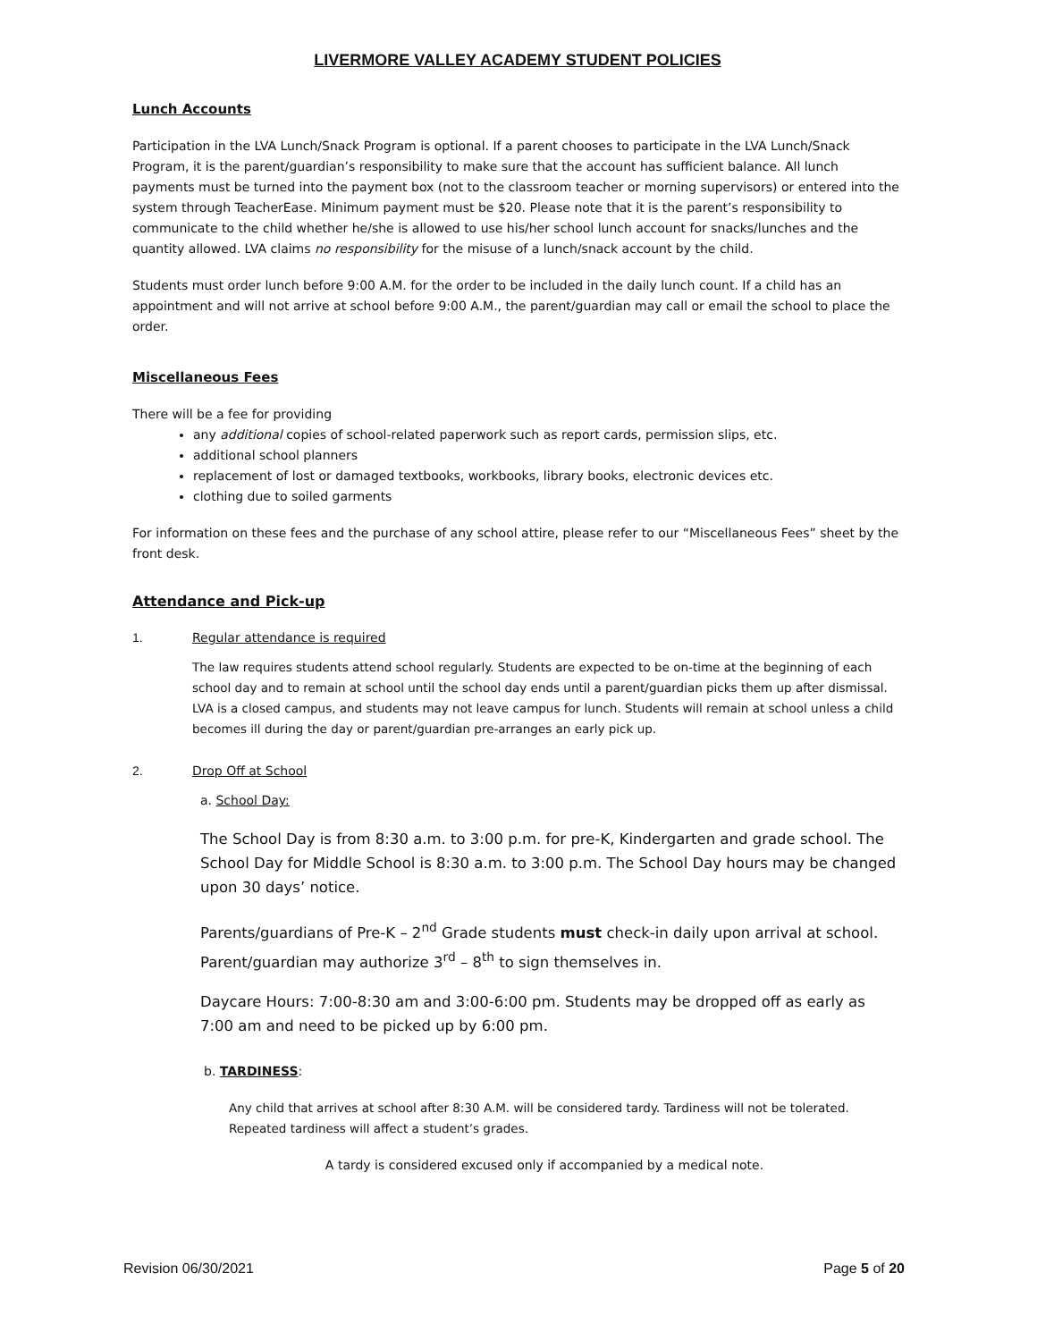LIVERMORE VALLEY ACADEMY STUDENT POLICIES
Lunch Accounts
Participation in the LVA Lunch/Snack Program is optional. If a parent chooses to participate in the LVA Lunch/Snack Program, it is the parent/guardian’s responsibility to make sure that the account has sufficient balance. All lunch payments must be turned into the payment box (not to the classroom teacher or morning supervisors) or entered into the system through TeacherEase. Minimum payment must be $20. Please note that it is the parent’s responsibility to communicate to the child whether he/she is allowed to use his/her school lunch account for snacks/lunches and the quantity allowed. LVA claims no responsibility for the misuse of a lunch/snack account by the child.
Students must order lunch before 9:00 A.M. for the order to be included in the daily lunch count. If a child has an appointment and will not arrive at school before 9:00 A.M., the parent/guardian may call or email the school to place the order.
Miscellaneous Fees
There will be a fee for providing
any additional copies of school-related paperwork such as report cards, permission slips, etc.
additional school planners
replacement of lost or damaged textbooks, workbooks, library books, electronic devices etc.
clothing due to soiled garments
For information on these fees and the purchase of any school attire, please refer to our “Miscellaneous Fees” sheet by the front desk.
Attendance and Pick-up
1. Regular attendance is required
The law requires students attend school regularly. Students are expected to be on-time at the beginning of each school day and to remain at school until the school day ends until a parent/guardian picks them up after dismissal. LVA is a closed campus, and students may not leave campus for lunch. Students will remain at school unless a child becomes ill during the day or parent/guardian pre-arranges an early pick up.
2. Drop Off at School
a. School Day:
The School Day is from 8:30 a.m. to 3:00 p.m. for pre-K, Kindergarten and grade school. The School Day for Middle School is 8:30 a.m. to 3:00 p.m. The School Day hours may be changed upon 30 days’ notice.
Parents/guardians of Pre-K – 2<sup>nd</sup> Grade students must check-in daily upon arrival at school. Parent/guardian may authorize 3<sup>rd</sup> – 8<sup>th</sup> to sign themselves in.
Daycare Hours: 7:00-8:30 am and 3:00-6:00 pm. Students may be dropped off as early as 7:00 am and need to be picked up by 6:00 pm.
b. TARDINESS:
Any child that arrives at school after 8:30 A.M. will be considered tardy. Tardiness will not be tolerated. Repeated tardiness will affect a student’s grades.
A tardy is considered excused only if accompanied by a medical note.
Revision 06/30/2021 Page 5 of 20